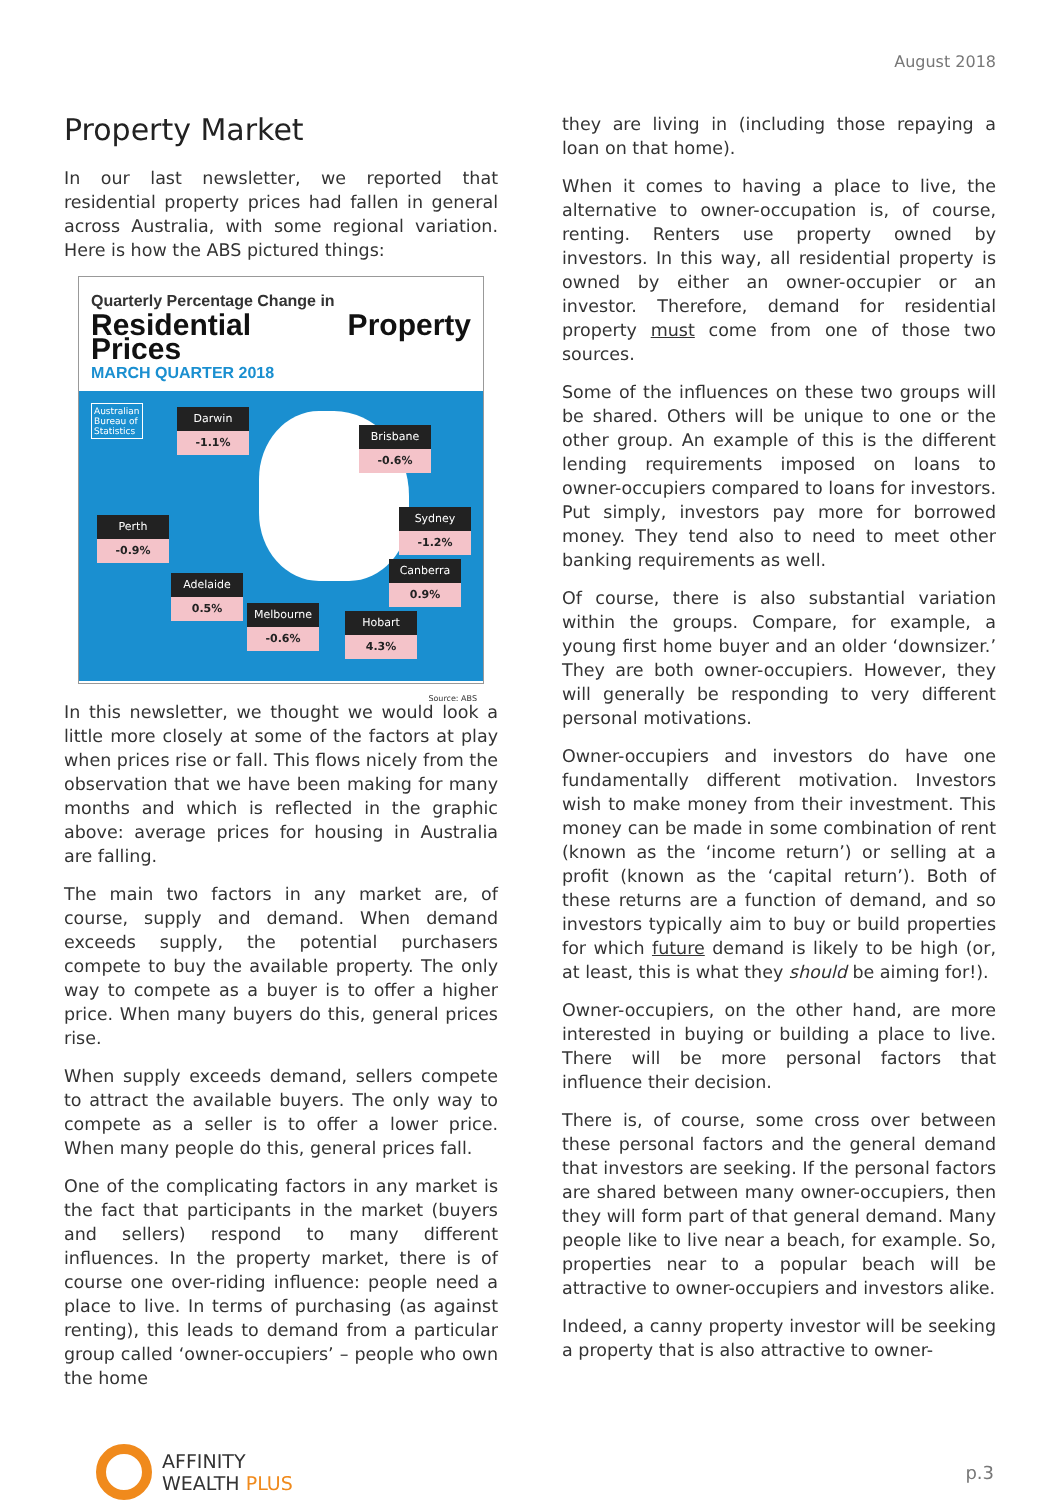August 2018
Property Market
In our last newsletter, we reported that residential property prices had fallen in general across Australia, with some regional variation. Here is how the ABS pictured things:
Quarterly Percentage Change in
Residential Property Prices
MARCH QUARTER 2018
Australian
Bureau of
Statistics
Darwin
-1.1%
Brisbane
-0.6%
Sydney
-1.2%
Perth
-0.9%
Canberra
0.9%
Adelaide
0.5%
Melbourne
-0.6%
Hobart
4.3%
Source: ABS
In this newsletter, we thought we would look a little more closely at some of the factors at play when prices rise or fall. This flows nicely from the observation that we have been making for many months and which is reflected in the graphic above: average prices for housing in Australia are falling.
The main two factors in any market are, of course, supply and demand. When demand exceeds supply, the potential purchasers compete to buy the available property. The only way to compete as a buyer is to offer a higher price. When many buyers do this, general prices rise.
When supply exceeds demand, sellers compete to attract the available buyers. The only way to compete as a seller is to offer a lower price. When many people do this, general prices fall.
One of the complicating factors in any market is the fact that participants in the market (buyers and sellers) respond to many different influences. In the property market, there is of course one over-riding influence: people need a place to live. In terms of purchasing (as against renting), this leads to demand from a particular group called ‘owner-occupiers’ – people who own the home
they are living in (including those repaying a loan on that home).
When it comes to having a place to live, the alternative to owner-occupation is, of course, renting. Renters use property owned by investors. In this way, all residential property is owned by either an owner-occupier or an investor. Therefore, demand for residential property must come from one of those two sources.
Some of the influences on these two groups will be shared. Others will be unique to one or the other group. An example of this is the different lending requirements imposed on loans to owner-occupiers compared to loans for investors. Put simply, investors pay more for borrowed money. They tend also to need to meet other banking requirements as well.
Of course, there is also substantial variation within the groups. Compare, for example, a young first home buyer and an older ‘downsizer.’ They are both owner-occupiers. However, they will generally be responding to very different personal motivations.
Owner-occupiers and investors do have one fundamentally different motivation. Investors wish to make money from their investment. This money can be made in some combination of rent (known as the ‘income return’) or selling at a profit (known as the ‘capital return’). Both of these returns are a function of demand, and so investors typically aim to buy or build properties for which future demand is likely to be high (or, at least, this is what they should be aiming for!).
Owner-occupiers, on the other hand, are more interested in buying or building a place to live. There will be more personal factors that influence their decision.
There is, of course, some cross over between these personal factors and the general demand that investors are seeking. If the personal factors are shared between many owner-occupiers, then they will form part of that general demand. Many people like to live near a beach, for example. So, properties near to a popular beach will be attractive to owner-occupiers and investors alike.
Indeed, a canny property investor will be seeking a property that is also attractive to owner-
AFFINITY
WEALTH PLUS
p.3